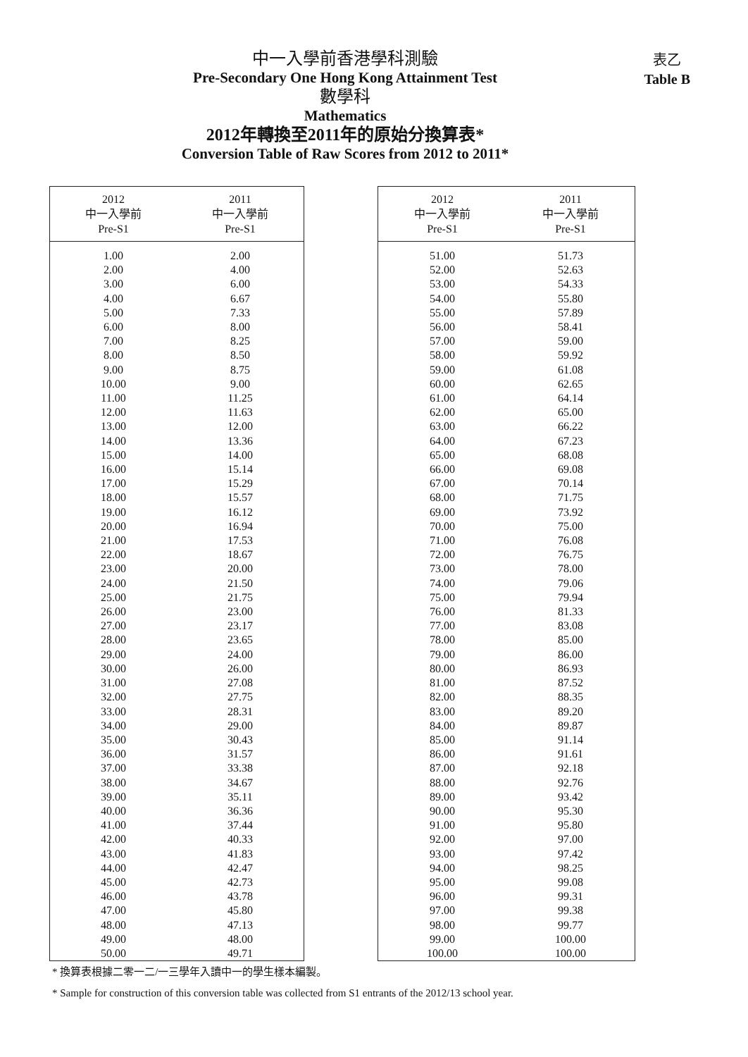中一入學前香港學科測驗
Pre-Secondary One Hong Kong Attainment Test
數學科
Mathematics
2012年轉換至2011年的原始分換算表*
Conversion Table of Raw Scores from 2012 to 2011*
表乙
Table B
| 2012 中一入學前 Pre-S1 | 2011 中一入學前 Pre-S1 |
| --- | --- |
| 1.00 | 2.00 |
| 2.00 | 4.00 |
| 3.00 | 6.00 |
| 4.00 | 6.67 |
| 5.00 | 7.33 |
| 6.00 | 8.00 |
| 7.00 | 8.25 |
| 8.00 | 8.50 |
| 9.00 | 8.75 |
| 10.00 | 9.00 |
| 11.00 | 11.25 |
| 12.00 | 11.63 |
| 13.00 | 12.00 |
| 14.00 | 13.36 |
| 15.00 | 14.00 |
| 16.00 | 15.14 |
| 17.00 | 15.29 |
| 18.00 | 15.57 |
| 19.00 | 16.12 |
| 20.00 | 16.94 |
| 21.00 | 17.53 |
| 22.00 | 18.67 |
| 23.00 | 20.00 |
| 24.00 | 21.50 |
| 25.00 | 21.75 |
| 26.00 | 23.00 |
| 27.00 | 23.17 |
| 28.00 | 23.65 |
| 29.00 | 24.00 |
| 30.00 | 26.00 |
| 31.00 | 27.08 |
| 32.00 | 27.75 |
| 33.00 | 28.31 |
| 34.00 | 29.00 |
| 35.00 | 30.43 |
| 36.00 | 31.57 |
| 37.00 | 33.38 |
| 38.00 | 34.67 |
| 39.00 | 35.11 |
| 40.00 | 36.36 |
| 41.00 | 37.44 |
| 42.00 | 40.33 |
| 43.00 | 41.83 |
| 44.00 | 42.47 |
| 45.00 | 42.73 |
| 46.00 | 43.78 |
| 47.00 | 45.80 |
| 48.00 | 47.13 |
| 49.00 | 48.00 |
| 50.00 | 49.71 |
| 2012 中一入學前 Pre-S1 | 2011 中一入學前 Pre-S1 |
| --- | --- |
| 51.00 | 51.73 |
| 52.00 | 52.63 |
| 53.00 | 54.33 |
| 54.00 | 55.80 |
| 55.00 | 57.89 |
| 56.00 | 58.41 |
| 57.00 | 59.00 |
| 58.00 | 59.92 |
| 59.00 | 61.08 |
| 60.00 | 62.65 |
| 61.00 | 64.14 |
| 62.00 | 65.00 |
| 63.00 | 66.22 |
| 64.00 | 67.23 |
| 65.00 | 68.08 |
| 66.00 | 69.08 |
| 67.00 | 70.14 |
| 68.00 | 71.75 |
| 69.00 | 73.92 |
| 70.00 | 75.00 |
| 71.00 | 76.08 |
| 72.00 | 76.75 |
| 73.00 | 78.00 |
| 74.00 | 79.06 |
| 75.00 | 79.94 |
| 76.00 | 81.33 |
| 77.00 | 83.08 |
| 78.00 | 85.00 |
| 79.00 | 86.00 |
| 80.00 | 86.93 |
| 81.00 | 87.52 |
| 82.00 | 88.35 |
| 83.00 | 89.20 |
| 84.00 | 89.87 |
| 85.00 | 91.14 |
| 86.00 | 91.61 |
| 87.00 | 92.18 |
| 88.00 | 92.76 |
| 89.00 | 93.42 |
| 90.00 | 95.30 |
| 91.00 | 95.80 |
| 92.00 | 97.00 |
| 93.00 | 97.42 |
| 94.00 | 98.25 |
| 95.00 | 99.08 |
| 96.00 | 99.31 |
| 97.00 | 99.38 |
| 98.00 | 99.77 |
| 99.00 | 100.00 |
| 100.00 | 100.00 |
* 換算表根據二零一二/一三學年入讀中一的學生樣本編製。
* Sample for construction of this conversion table was collected from S1 entrants of the 2012/13 school year.